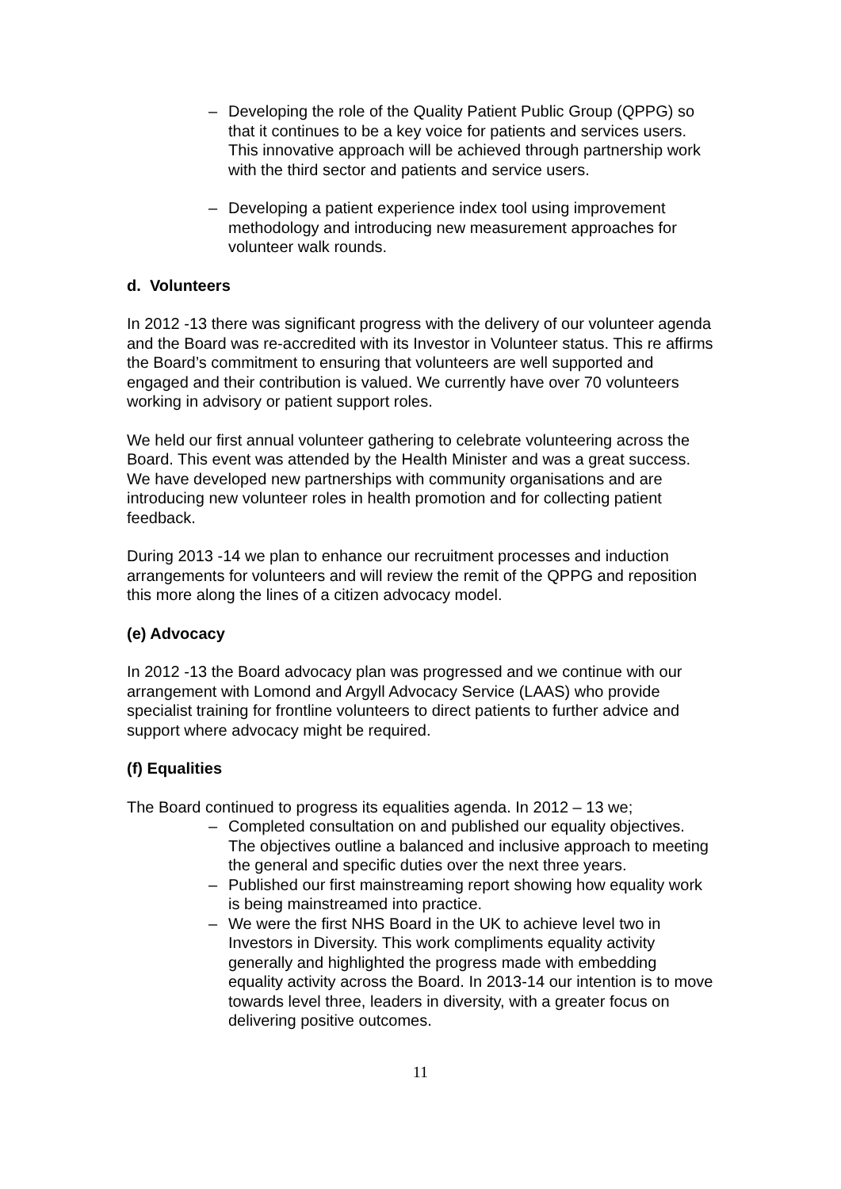– Developing the role of the Quality Patient Public Group (QPPG) so that it continues to be a key voice for patients and services users. This innovative approach will be achieved through partnership work with the third sector and patients and service users.
– Developing a patient experience index tool using improvement methodology and introducing new measurement approaches for volunteer walk rounds.
d. Volunteers
In 2012 -13 there was significant progress with the delivery of our volunteer agenda and the Board was re-accredited with its Investor in Volunteer status. This re affirms the Board’s commitment to ensuring that volunteers are well supported and engaged and their contribution is valued. We currently have over 70 volunteers working in advisory or patient support roles.
We held our first annual volunteer gathering to celebrate volunteering across the Board. This event was attended by the Health Minister and was a great success. We have developed new partnerships with community organisations and are introducing new volunteer roles in health promotion and for collecting patient feedback.
During 2013 -14 we plan to enhance our recruitment processes and induction arrangements for volunteers and will review the remit of the QPPG and reposition this more along the lines of a citizen advocacy model.
(e) Advocacy
In 2012 -13 the Board advocacy plan was progressed and we continue with our arrangement with Lomond and Argyll Advocacy Service (LAAS) who provide specialist training for frontline volunteers to direct patients to further advice and support where advocacy might be required.
(f) Equalities
The Board continued to progress its equalities agenda. In 2012 – 13 we;
– Completed consultation on and published our equality objectives. The objectives outline a balanced and inclusive approach to meeting the general and specific duties over the next three years.
– Published our first mainstreaming report showing how equality work is being mainstreamed into practice.
– We were the first NHS Board in the UK to achieve level two in Investors in Diversity. This work compliments equality activity generally and highlighted the progress made with embedding equality activity across the Board. In 2013-14 our intention is to move towards level three, leaders in diversity, with a greater focus on delivering positive outcomes.
11